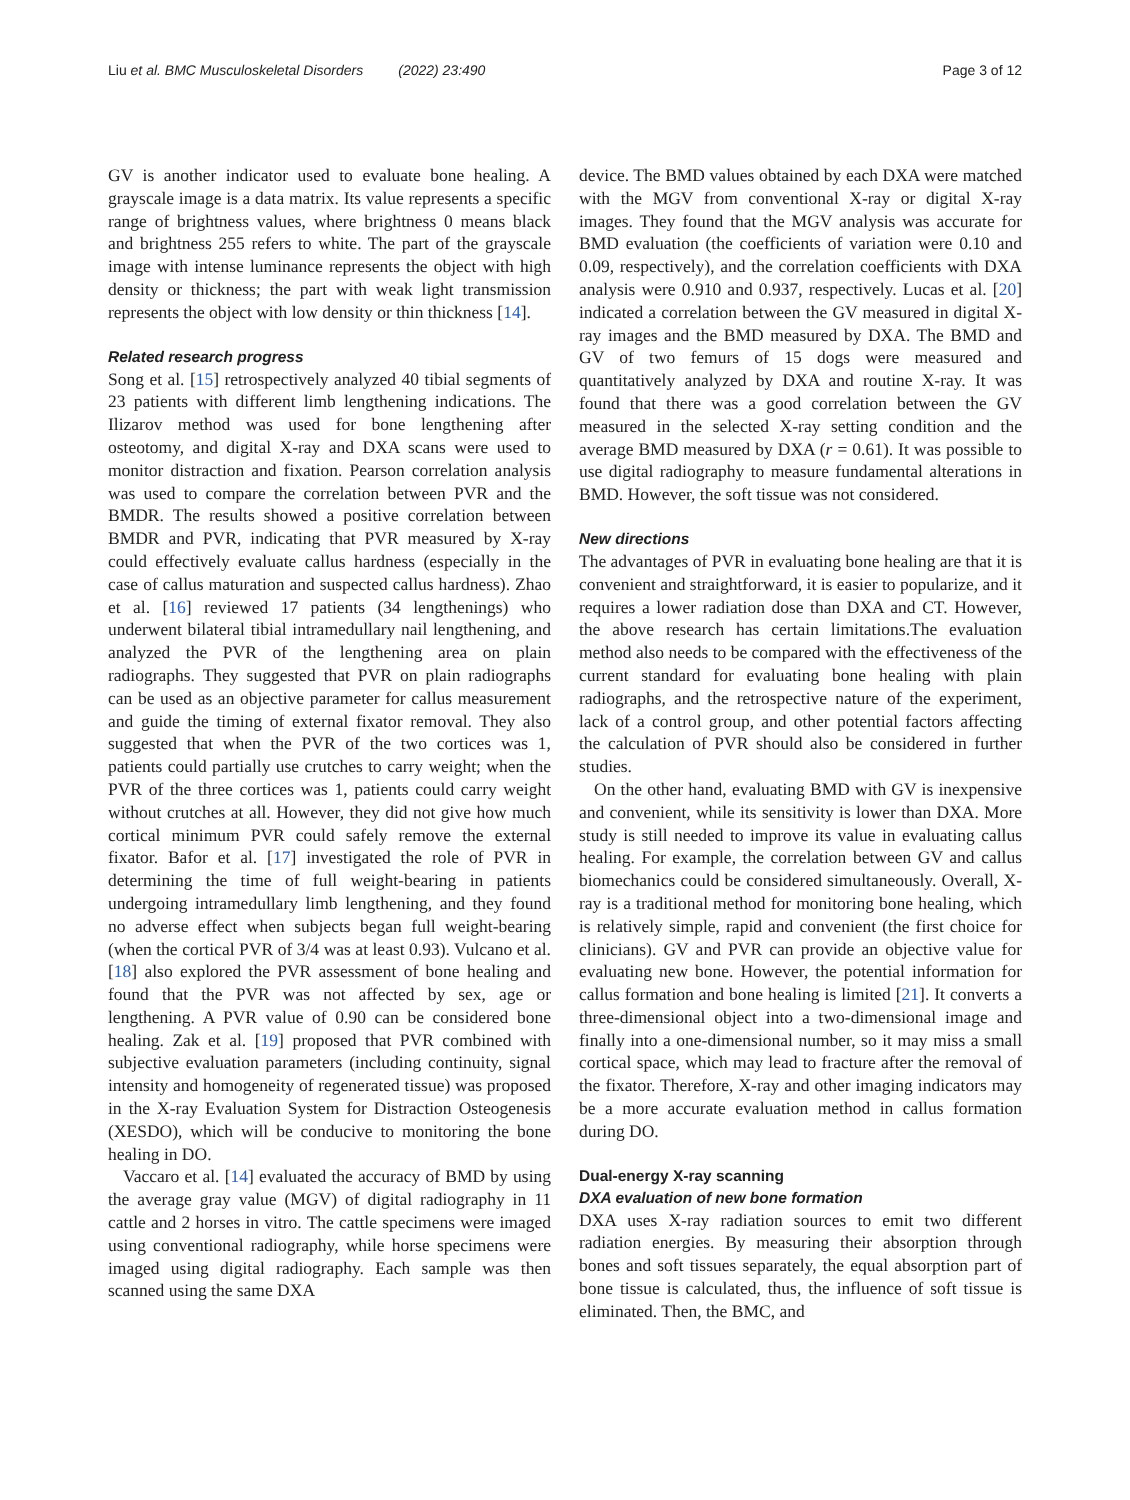Liu et al. BMC Musculoskeletal Disorders (2022) 23:490 Page 3 of 12
GV is another indicator used to evaluate bone healing. A grayscale image is a data matrix. Its value represents a specific range of brightness values, where brightness 0 means black and brightness 255 refers to white. The part of the grayscale image with intense luminance represents the object with high density or thickness; the part with weak light transmission represents the object with low density or thin thickness [14].
Related research progress
Song et al. [15] retrospectively analyzed 40 tibial segments of 23 patients with different limb lengthening indications. The Ilizarov method was used for bone lengthening after osteotomy, and digital X-ray and DXA scans were used to monitor distraction and fixation. Pearson correlation analysis was used to compare the correlation between PVR and the BMDR. The results showed a positive correlation between BMDR and PVR, indicating that PVR measured by X-ray could effectively evaluate callus hardness (especially in the case of callus maturation and suspected callus hardness). Zhao et al. [16] reviewed 17 patients (34 lengthenings) who underwent bilateral tibial intramedullary nail lengthening, and analyzed the PVR of the lengthening area on plain radiographs. They suggested that PVR on plain radiographs can be used as an objective parameter for callus measurement and guide the timing of external fixator removal. They also suggested that when the PVR of the two cortices was 1, patients could partially use crutches to carry weight; when the PVR of the three cortices was 1, patients could carry weight without crutches at all. However, they did not give how much cortical minimum PVR could safely remove the external fixator. Bafor et al. [17] investigated the role of PVR in determining the time of full weight-bearing in patients undergoing intramedullary limb lengthening, and they found no adverse effect when subjects began full weight-bearing (when the cortical PVR of 3/4 was at least 0.93). Vulcano et al. [18] also explored the PVR assessment of bone healing and found that the PVR was not affected by sex, age or lengthening. A PVR value of 0.90 can be considered bone healing. Zak et al. [19] proposed that PVR combined with subjective evaluation parameters (including continuity, signal intensity and homogeneity of regenerated tissue) was proposed in the X-ray Evaluation System for Distraction Osteogenesis (XESDO), which will be conducive to monitoring the bone healing in DO.
Vaccaro et al. [14] evaluated the accuracy of BMD by using the average gray value (MGV) of digital radiography in 11 cattle and 2 horses in vitro. The cattle specimens were imaged using conventional radiography, while horse specimens were imaged using digital radiography. Each sample was then scanned using the same DXA
device. The BMD values obtained by each DXA were matched with the MGV from conventional X-ray or digital X-ray images. They found that the MGV analysis was accurate for BMD evaluation (the coefficients of variation were 0.10 and 0.09, respectively), and the correlation coefficients with DXA analysis were 0.910 and 0.937, respectively. Lucas et al. [20] indicated a correlation between the GV measured in digital X-ray images and the BMD measured by DXA. The BMD and GV of two femurs of 15 dogs were measured and quantitatively analyzed by DXA and routine X-ray. It was found that there was a good correlation between the GV measured in the selected X-ray setting condition and the average BMD measured by DXA (r = 0.61). It was possible to use digital radiography to measure fundamental alterations in BMD. However, the soft tissue was not considered.
New directions
The advantages of PVR in evaluating bone healing are that it is convenient and straightforward, it is easier to popularize, and it requires a lower radiation dose than DXA and CT. However, the above research has certain limitations.The evaluation method also needs to be compared with the effectiveness of the current standard for evaluating bone healing with plain radiographs, and the retrospective nature of the experiment, lack of a control group, and other potential factors affecting the calculation of PVR should also be considered in further studies.
On the other hand, evaluating BMD with GV is inexpensive and convenient, while its sensitivity is lower than DXA. More study is still needed to improve its value in evaluating callus healing. For example, the correlation between GV and callus biomechanics could be considered simultaneously. Overall, X-ray is a traditional method for monitoring bone healing, which is relatively simple, rapid and convenient (the first choice for clinicians). GV and PVR can provide an objective value for evaluating new bone. However, the potential information for callus formation and bone healing is limited [21]. It converts a three-dimensional object into a two-dimensional image and finally into a one-dimensional number, so it may miss a small cortical space, which may lead to fracture after the removal of the fixator. Therefore, X-ray and other imaging indicators may be a more accurate evaluation method in callus formation during DO.
Dual-energy X-ray scanning
DXA evaluation of new bone formation
DXA uses X-ray radiation sources to emit two different radiation energies. By measuring their absorption through bones and soft tissues separately, the equal absorption part of bone tissue is calculated, thus, the influence of soft tissue is eliminated. Then, the BMC, and